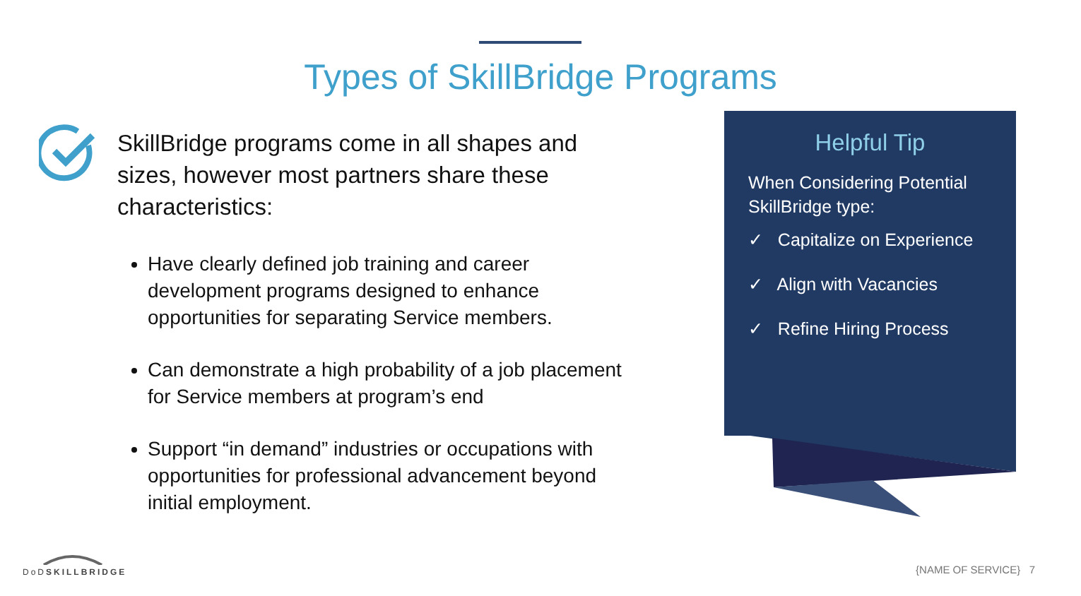Types of SkillBridge Programs
SkillBridge programs come in all shapes and sizes, however most partners share these characteristics:
Have clearly defined job training and career development programs designed to enhance opportunities for separating Service members.
Can demonstrate a high probability of a job placement for Service members at program’s end
Support “in demand” industries or occupations with opportunities for professional advancement beyond initial employment.
Helpful Tip
When Considering Potential SkillBridge type:
✓ Capitalize on Experience
✓ Align with Vacancies
✓ Refine Hiring Process
DoDSKILLBRIDGE {NAME OF SERVICE} 7